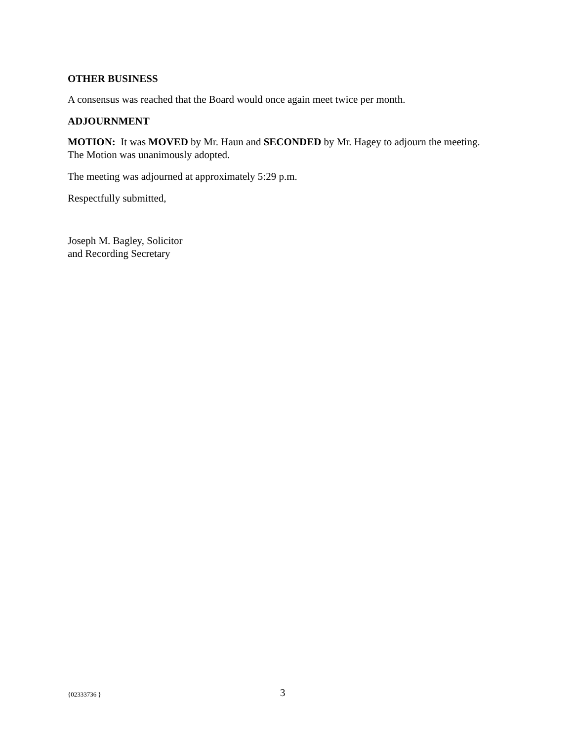OTHER BUSINESS
A consensus was reached that the Board would once again meet twice per month.
ADJOURNMENT
MOTION: It was MOVED by Mr. Haun and SECONDED by Mr. Hagey to adjourn the meeting. The Motion was unanimously adopted.
The meeting was adjourned at approximately 5:29 p.m.
Respectfully submitted,
Joseph M. Bagley, Solicitor
and Recording Secretary
{02333736 } 3